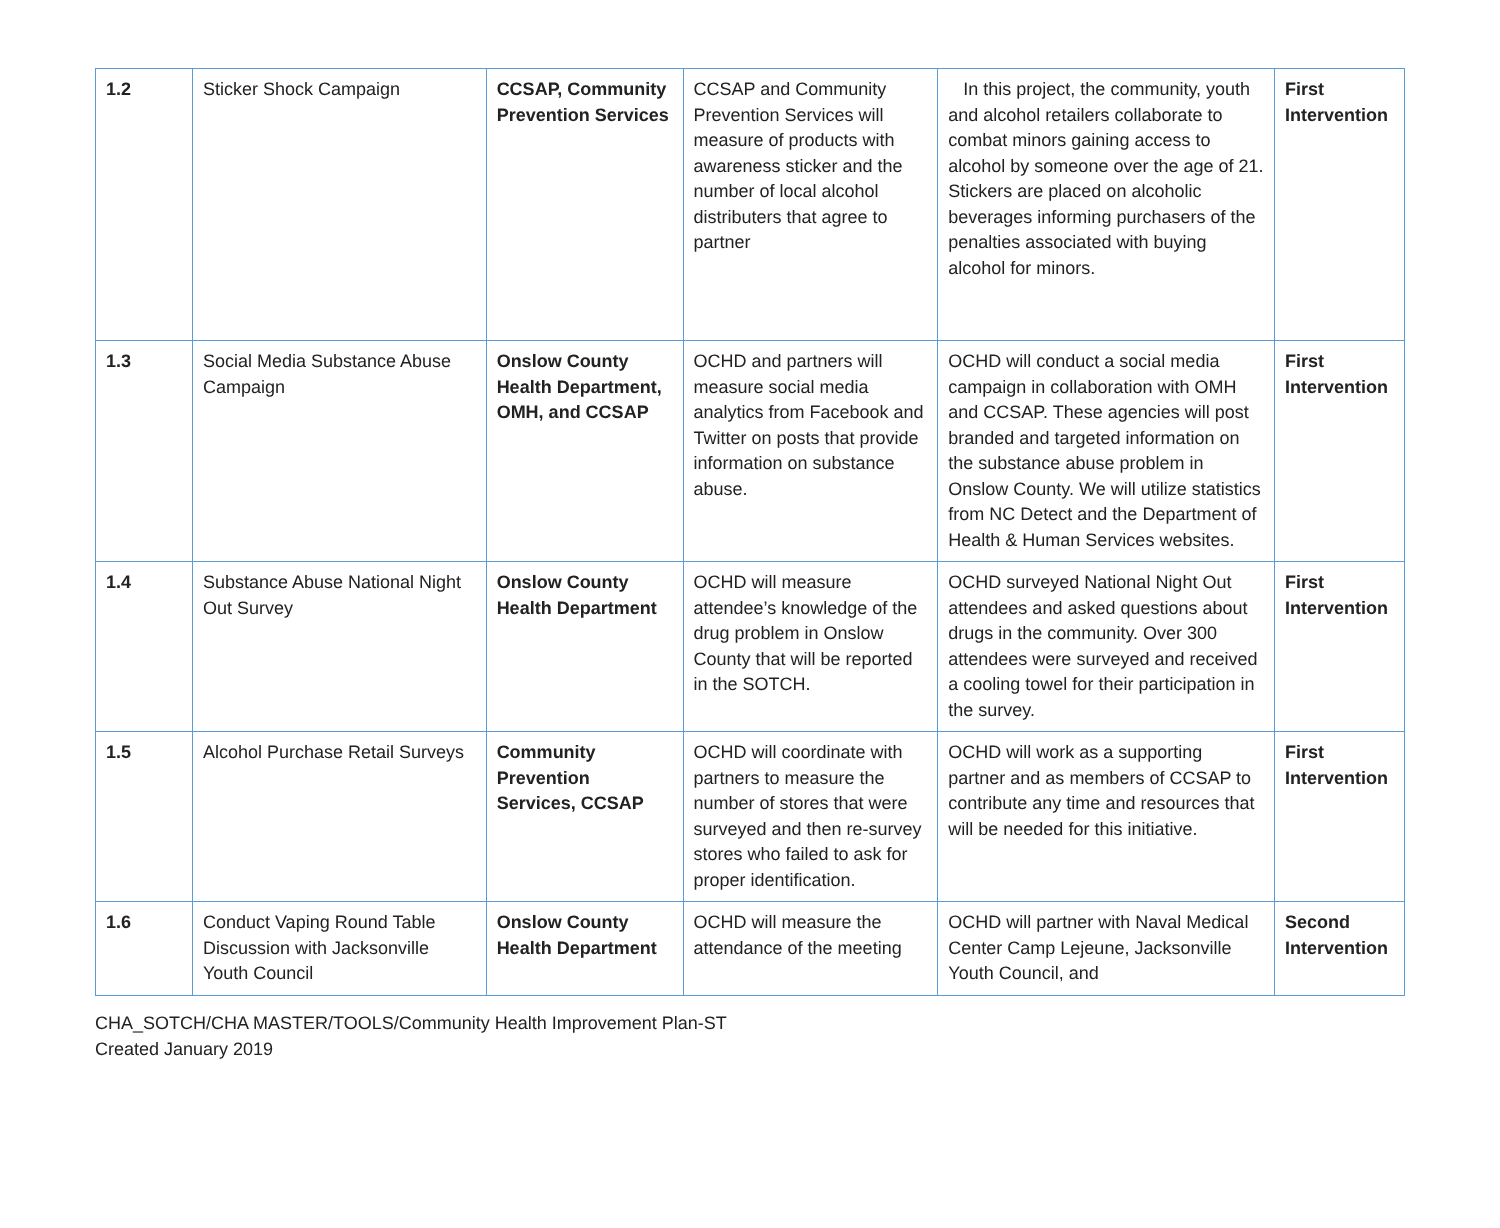| 1.2 | Sticker Shock Campaign | CCSAP, Community Prevention Services | CCSAP and Community Prevention Services will measure of products with awareness sticker and the number of local alcohol distributers that agree to partner | In this project, the community, youth and alcohol retailers collaborate to combat minors gaining access to alcohol by someone over the age of 21. Stickers are placed on alcoholic beverages informing purchasers of the penalties associated with buying alcohol for minors. | First Intervention |
| 1.3 | Social Media Substance Abuse Campaign | Onslow County Health Department, OMH, and CCSAP | OCHD and partners will measure social media analytics from Facebook and Twitter on posts that provide information on substance abuse. | OCHD will conduct a social media campaign in collaboration with OMH and CCSAP. These agencies will post branded and targeted information on the substance abuse problem in Onslow County. We will utilize statistics from NC Detect and the Department of Health & Human Services websites. | First Intervention |
| 1.4 | Substance Abuse National Night Out Survey | Onslow County Health Department | OCHD will measure attendee’s knowledge of the drug problem in Onslow County that will be reported in the SOTCH. | OCHD surveyed National Night Out attendees and asked questions about drugs in the community. Over 300 attendees were surveyed and received a cooling towel for their participation in the survey. | First Intervention |
| 1.5 | Alcohol Purchase Retail Surveys | Community Prevention Services, CCSAP | OCHD will coordinate with partners to measure the number of stores that were surveyed and then re-survey stores who failed to ask for proper identification. | OCHD will work as a supporting partner and as members of CCSAP to contribute any time and resources that will be needed for this initiative. | First Intervention |
| 1.6 | Conduct Vaping Round Table Discussion with Jacksonville Youth Council | Onslow County Health Department | OCHD will measure the attendance of the meeting | OCHD will partner with Naval Medical Center Camp Lejeune, Jacksonville Youth Council, and | Second Intervention |
CHA_SOTCH/CHA MASTER/TOOLS/Community Health Improvement Plan-ST
Created January 2019